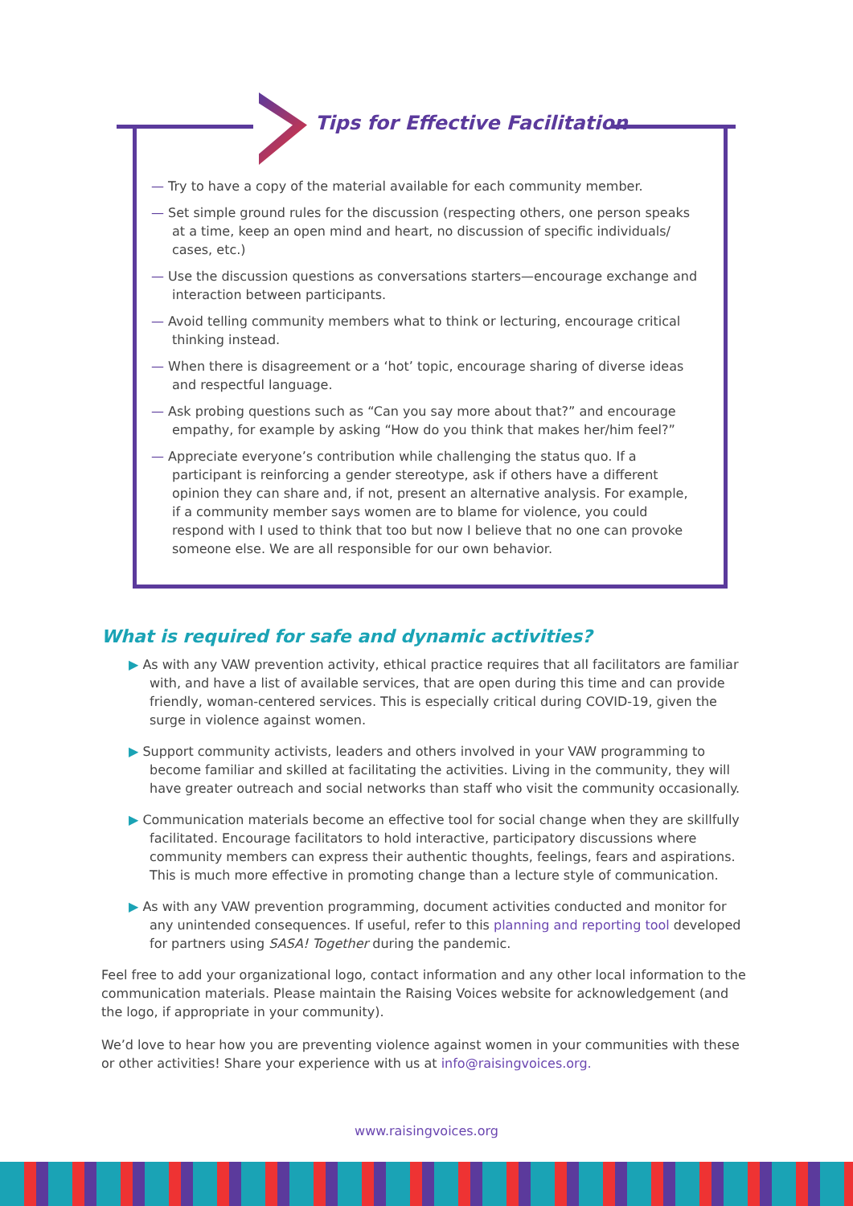Tips for Effective Facilitation
— Try to have a copy of the material available for each community member.
— Set simple ground rules for the discussion (respecting others, one person speaks at a time, keep an open mind and heart, no discussion of specific individuals/ cases, etc.)
— Use the discussion questions as conversations starters—encourage exchange and interaction between participants.
— Avoid telling community members what to think or lecturing, encourage critical thinking instead.
— When there is disagreement or a ‘hot’ topic, encourage sharing of diverse ideas and respectful language.
— Ask probing questions such as “Can you say more about that?” and encourage empathy, for example by asking “How do you think that makes her/him feel?”
— Appreciate everyone’s contribution while challenging the status quo. If a participant is reinforcing a gender stereotype, ask if others have a different opinion they can share and, if not, present an alternative analysis. For example, if a community member says women are to blame for violence, you could respond with I used to think that too but now I believe that no one can provoke someone else. We are all responsible for our own behavior.
What is required for safe and dynamic activities?
▶ As with any VAW prevention activity, ethical practice requires that all facilitators are familiar with, and have a list of available services, that are open during this time and can provide friendly, woman-centered services. This is especially critical during COVID-19, given the surge in violence against women.
▶ Support community activists, leaders and others involved in your VAW programming to become familiar and skilled at facilitating the activities. Living in the community, they will have greater outreach and social networks than staff who visit the community occasionally.
▶ Communication materials become an effective tool for social change when they are skillfully facilitated. Encourage facilitators to hold interactive, participatory discussions where community members can express their authentic thoughts, feelings, fears and aspirations. This is much more effective in promoting change than a lecture style of communication.
▶ As with any VAW prevention programming, document activities conducted and monitor for any unintended consequences. If useful, refer to this planning and reporting tool developed for partners using SASA! Together during the pandemic.
Feel free to add your organizational logo, contact information and any other local information to the communication materials. Please maintain the Raising Voices website for acknowledgement (and the logo, if appropriate in your community).
We’d love to hear how you are preventing violence against women in your communities with these or other activities! Share your experience with us at info@raisingvoices.org.
www.raisingvoices.org